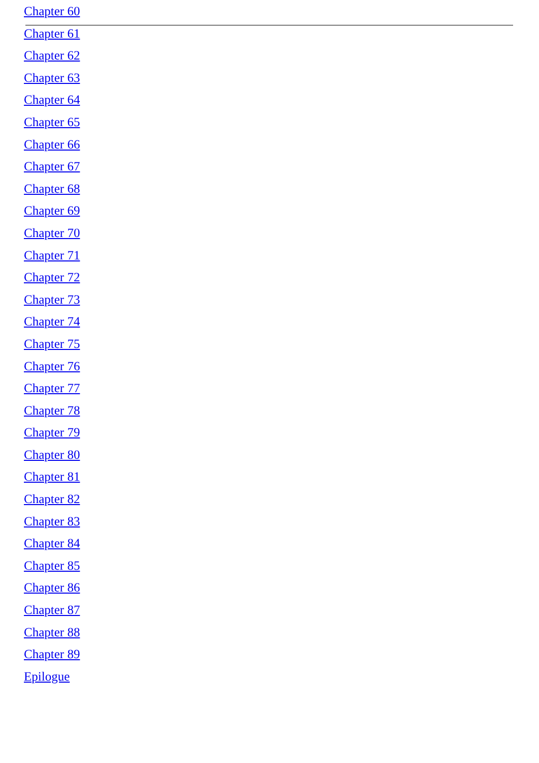Chapter 60
Chapter 61
Chapter 62
Chapter 63
Chapter 64
Chapter 65
Chapter 66
Chapter 67
Chapter 68
Chapter 69
Chapter 70
Chapter 71
Chapter 72
Chapter 73
Chapter 74
Chapter 75
Chapter 76
Chapter 77
Chapter 78
Chapter 79
Chapter 80
Chapter 81
Chapter 82
Chapter 83
Chapter 84
Chapter 85
Chapter 86
Chapter 87
Chapter 88
Chapter 89
Epilogue